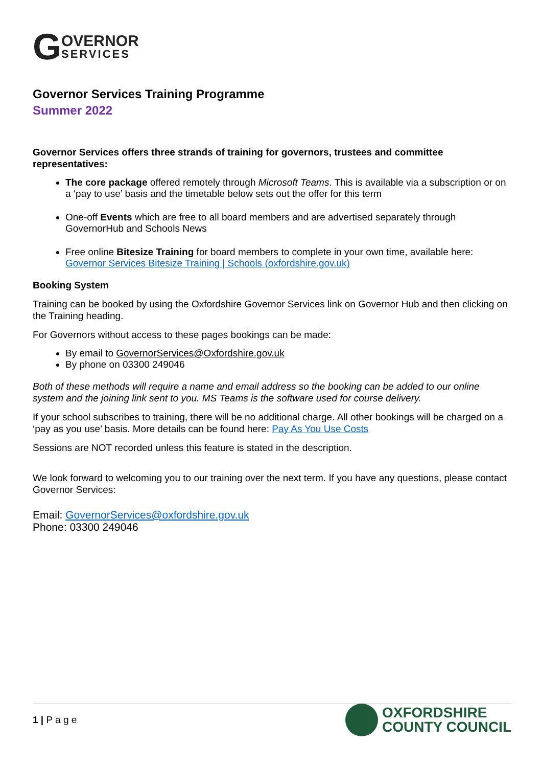G OVERNOR
SERVICES
Governor Services Training Programme
Summer 2022
Governor Services offers three strands of training for governors, trustees and committee representatives:
The core package offered remotely through Microsoft Teams. This is available via a subscription or on a ‘pay to use’ basis and the timetable below sets out the offer for this term
One-off Events which are free to all board members and are advertised separately through GovernorHub and Schools News
Free online Bitesize Training for board members to complete in your own time, available here: Governor Services Bitesize Training | Schools (oxfordshire.gov.uk)
Booking System
Training can be booked by using the Oxfordshire Governor Services link on Governor Hub and then clicking on the Training heading.
For Governors without access to these pages bookings can be made:
By email to GovernorServices@Oxfordshire.gov.uk
By phone on 03300 249046
Both of these methods will require a name and email address so the booking can be added to our online system and the joining link sent to you. MS Teams is the software used for course delivery.
If your school subscribes to training, there will be no additional charge. All other bookings will be charged on a ‘pay as you use’ basis. More details can be found here: Pay As You Use Costs
Sessions are NOT recorded unless this feature is stated in the description.
We look forward to welcoming you to our training over the next term. If you have any questions, please contact Governor Services:
Email: GovernorServices@oxfordshire.gov.uk
Phone: 03300 249046
1 | P a g e
OXFORDSHIRE
COUNTY COUNCIL